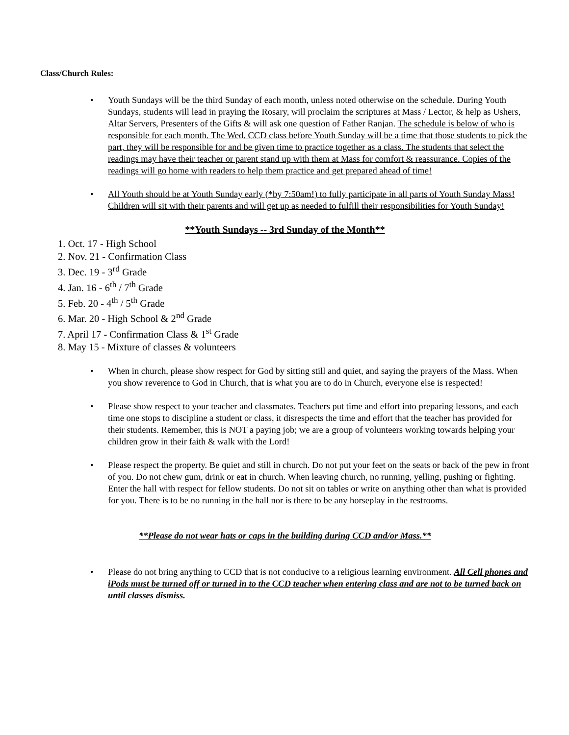Class/Church Rules:
• Youth Sundays will be the third Sunday of each month, unless noted otherwise on the schedule. During Youth Sundays, students will lead in praying the Rosary, will proclaim the scriptures at Mass / Lector, & help as Ushers, Altar Servers, Presenters of the Gifts & will ask one question of Father Ranjan. The schedule is below of who is responsible for each month. The Wed. CCD class before Youth Sunday will be a time that those students to pick the part, they will be responsible for and be given time to practice together as a class. The students that select the readings may have their teacher or parent stand up with them at Mass for comfort & reassurance. Copies of the readings will go home with readers to help them practice and get prepared ahead of time!
• All Youth should be at Youth Sunday early (*by 7:50am!) to fully participate in all parts of Youth Sunday Mass! Children will sit with their parents and will get up as needed to fulfill their responsibilities for Youth Sunday!
**Youth Sundays -- 3rd Sunday of the Month**
1. Oct. 17 - High School
2. Nov. 21 - Confirmation Class
3. Dec. 19 - 3<sup>rd</sup> Grade
4. Jan. 16 - 6<sup>th</sup> / 7<sup>th</sup> Grade
5. Feb. 20 - 4<sup>th</sup> / 5<sup>th</sup> Grade
6. Mar. 20 - High School & 2<sup>nd</sup> Grade
7. April 17 - Confirmation Class & 1<sup>st</sup> Grade
8. May 15 - Mixture of classes & volunteers
• When in church, please show respect for God by sitting still and quiet, and saying the prayers of the Mass. When you show reverence to God in Church, that is what you are to do in Church, everyone else is respected!
• Please show respect to your teacher and classmates. Teachers put time and effort into preparing lessons, and each time one stops to discipline a student or class, it disrespects the time and effort that the teacher has provided for their students. Remember, this is NOT a paying job; we are a group of volunteers working towards helping your children grow in their faith & walk with the Lord!
• Please respect the property. Be quiet and still in church. Do not put your feet on the seats or back of the pew in front of you. Do not chew gum, drink or eat in church. When leaving church, no running, yelling, pushing or fighting. Enter the hall with respect for fellow students. Do not sit on tables or write on anything other than what is provided for you. There is to be no running in the hall nor is there to be any horseplay in the restrooms.
**Please do not wear hats or caps in the building during CCD and/or Mass.**
• Please do not bring anything to CCD that is not conducive to a religious learning environment. All Cell phones and iPods must be turned off or turned in to the CCD teacher when entering class and are not to be turned back on until classes dismiss.